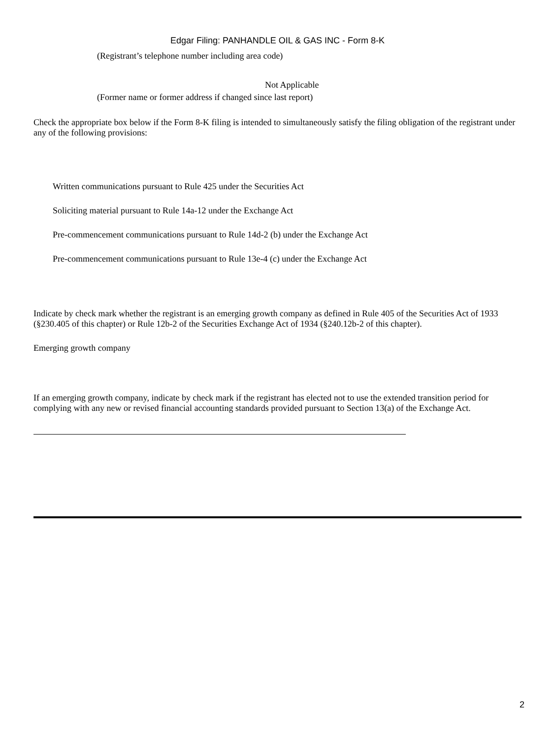Edgar Filing: PANHANDLE OIL & GAS INC - Form 8-K
(Registrant’s telephone number including area code)
Not Applicable
(Former name or former address if changed since last report)
Check the appropriate box below if the Form 8-K filing is intended to simultaneously satisfy the filing obligation of the registrant under any of the following provisions:
Written communications pursuant to Rule 425 under the Securities Act
Soliciting material pursuant to Rule 14a-12 under the Exchange Act
Pre-commencement communications pursuant to Rule 14d-2 (b) under the Exchange Act
Pre-commencement communications pursuant to Rule 13e-4 (c) under the Exchange Act
Indicate by check mark whether the registrant is an emerging growth company as defined in Rule 405 of the Securities Act of 1933 (§230.405 of this chapter) or Rule 12b-2 of the Securities Exchange Act of 1934 (§240.12b-2 of this chapter).
Emerging growth company
If an emerging growth company, indicate by check mark if the registrant has elected not to use the extended transition period for complying with any new or revised financial accounting standards provided pursuant to Section 13(a) of the Exchange Act.
2